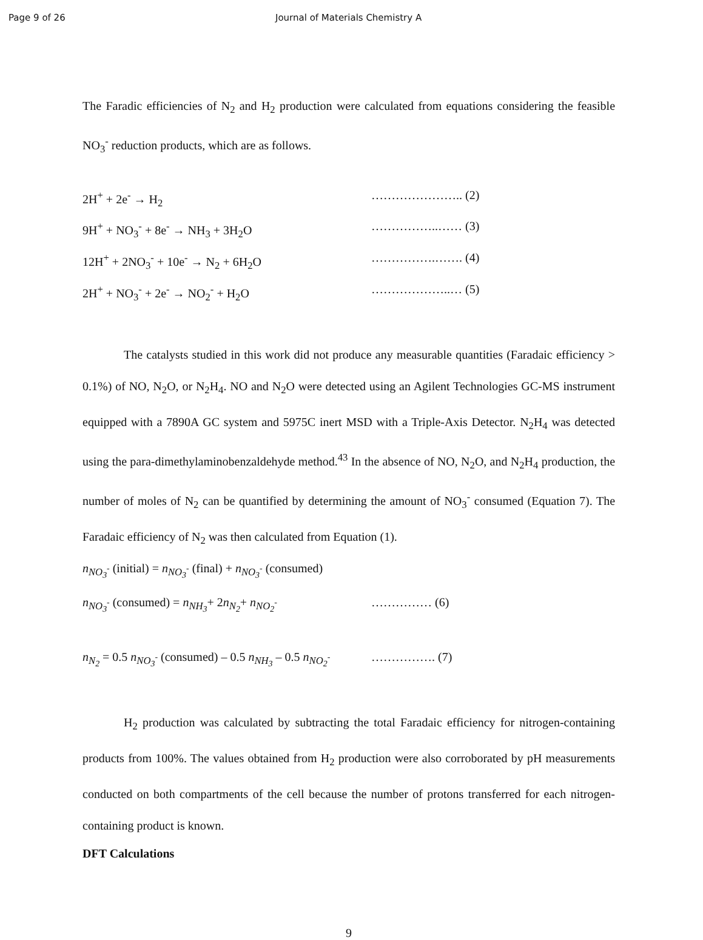Page 9 of 26 Journal of Materials Chemistry A
The Faradic efficiencies of N<sub>2</sub> and H<sub>2</sub> production were calculated from equations considering the feasible NO<sub>3</sub><sup>-</sup> reduction products, which are as follows.
2H<sup>+</sup> + 2e<sup>-</sup> → H<sub>2</sub> ………………….. (2)
9H<sup>+</sup> + NO<sub>3</sub><sup>-</sup> + 8e<sup>-</sup> → NH<sub>3</sub> + 3H<sub>2</sub>O ……………..…… (3)
12H<sup>+</sup> + 2NO<sub>3</sub><sup>-</sup> + 10e<sup>-</sup> → N<sub>2</sub> + 6H<sub>2</sub>O …………….……. (4)
2H<sup>+</sup> + NO<sub>3</sub><sup>-</sup> + 2e<sup>-</sup> → NO<sub>2</sub><sup>-</sup> + H<sub>2</sub>O ………………..… (5)
The catalysts studied in this work did not produce any measurable quantities (Faradaic efficiency > 0.1%) of NO, N<sub>2</sub>O, or N<sub>2</sub>H<sub>4</sub>. NO and N<sub>2</sub>O were detected using an Agilent Technologies GC-MS instrument equipped with a 7890A GC system and 5975C inert MSD with a Triple-Axis Detector. N<sub>2</sub>H<sub>4</sub> was detected using the para-dimethylaminobenzaldehyde method.<sup>43</sup> In the absence of NO, N<sub>2</sub>O, and N<sub>2</sub>H<sub>4</sub> production, the number of moles of N<sub>2</sub> can be quantified by determining the amount of NO<sub>3</sub><sup>-</sup> consumed (Equation 7). The Faradaic efficiency of N<sub>2</sub> was then calculated from Equation (1).
n<sub>NO<sub>3</sub><sup>-</sup></sub> (initial) = n<sub>NO<sub>3</sub><sup>-</sup></sub> (final) + n<sub>NO<sub>3</sub><sup>-</sup></sub> (consumed)
n<sub>NO<sub>3</sub><sup>-</sup></sub> (consumed) = n<sub>NH<sub>3</sub></sub>+ 2n<sub>N<sub>2</sub></sub>+ n<sub>NO<sub>2</sub><sup>-</sup></sub> …………… (6)
n<sub>N<sub>2</sub></sub> = 0.5 n<sub>NO<sub>3</sub><sup>-</sup></sub> (consumed) – 0.5 n<sub>NH<sub>3</sub></sub> – 0.5 n<sub>NO<sub>2</sub><sup>-</sup></sub> ……………. (7)
H<sub>2</sub> production was calculated by subtracting the total Faradaic efficiency for nitrogen-containing products from 100%. The values obtained from H<sub>2</sub> production were also corroborated by pH measurements conducted on both compartments of the cell because the number of protons transferred for each nitrogen-containing product is known.
DFT Calculations
9